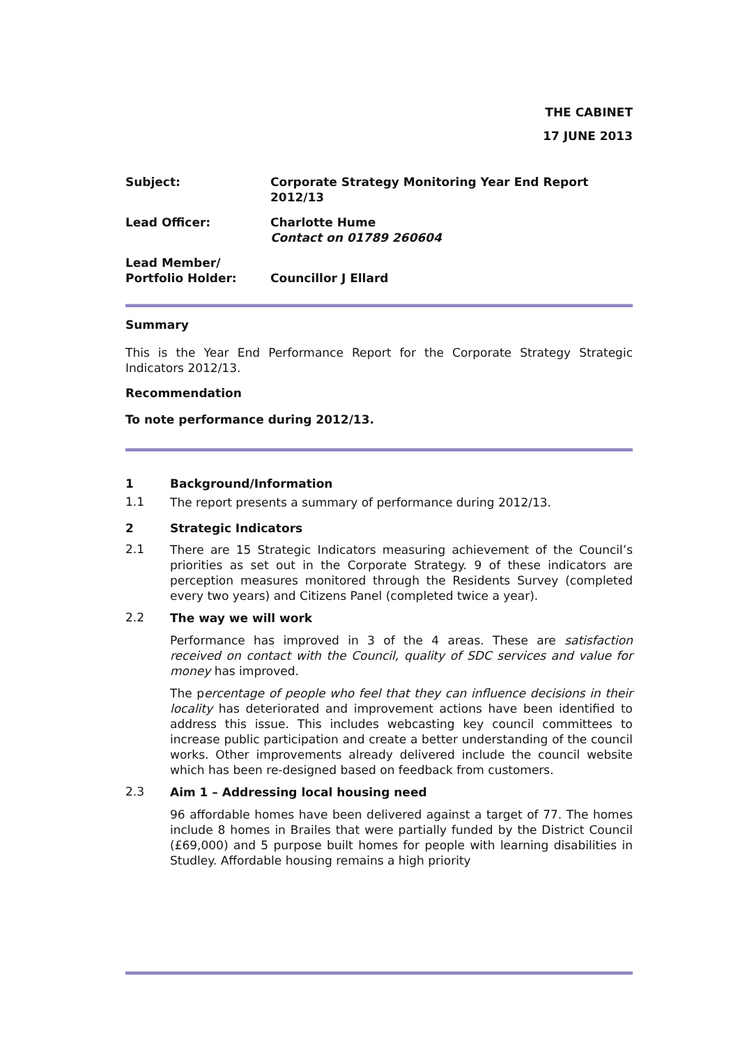THE CABINET
17 JUNE 2013
Subject:
Corporate Strategy Monitoring Year End Report 2012/13
Lead Officer:
Charlotte Hume
Contact on 01789 260604
Lead Member/
Portfolio Holder:
Councillor J Ellard
Summary
This is the Year End Performance Report for the Corporate Strategy Strategic Indicators 2012/13.
Recommendation
To note performance during 2012/13.
1 Background/Information
1.1
The report presents a summary of performance during 2012/13.
2 Strategic Indicators
2.1
There are 15 Strategic Indicators measuring achievement of the Council’s priorities as set out in the Corporate Strategy. 9 of these indicators are perception measures monitored through the Residents Survey (completed every two years) and Citizens Panel (completed twice a year).
2.2
The way we will work
Performance has improved in 3 of the 4 areas. These are satisfaction received on contact with the Council, quality of SDC services and value for money has improved.
The percentage of people who feel that they can influence decisions in their locality has deteriorated and improvement actions have been identified to address this issue. This includes webcasting key council committees to increase public participation and create a better understanding of the council works. Other improvements already delivered include the council website which has been re-designed based on feedback from customers.
2.3
Aim 1 – Addressing local housing need
96 affordable homes have been delivered against a target of 77. The homes include 8 homes in Brailes that were partially funded by the District Council (£69,000) and 5 purpose built homes for people with learning disabilities in Studley. Affordable housing remains a high priority